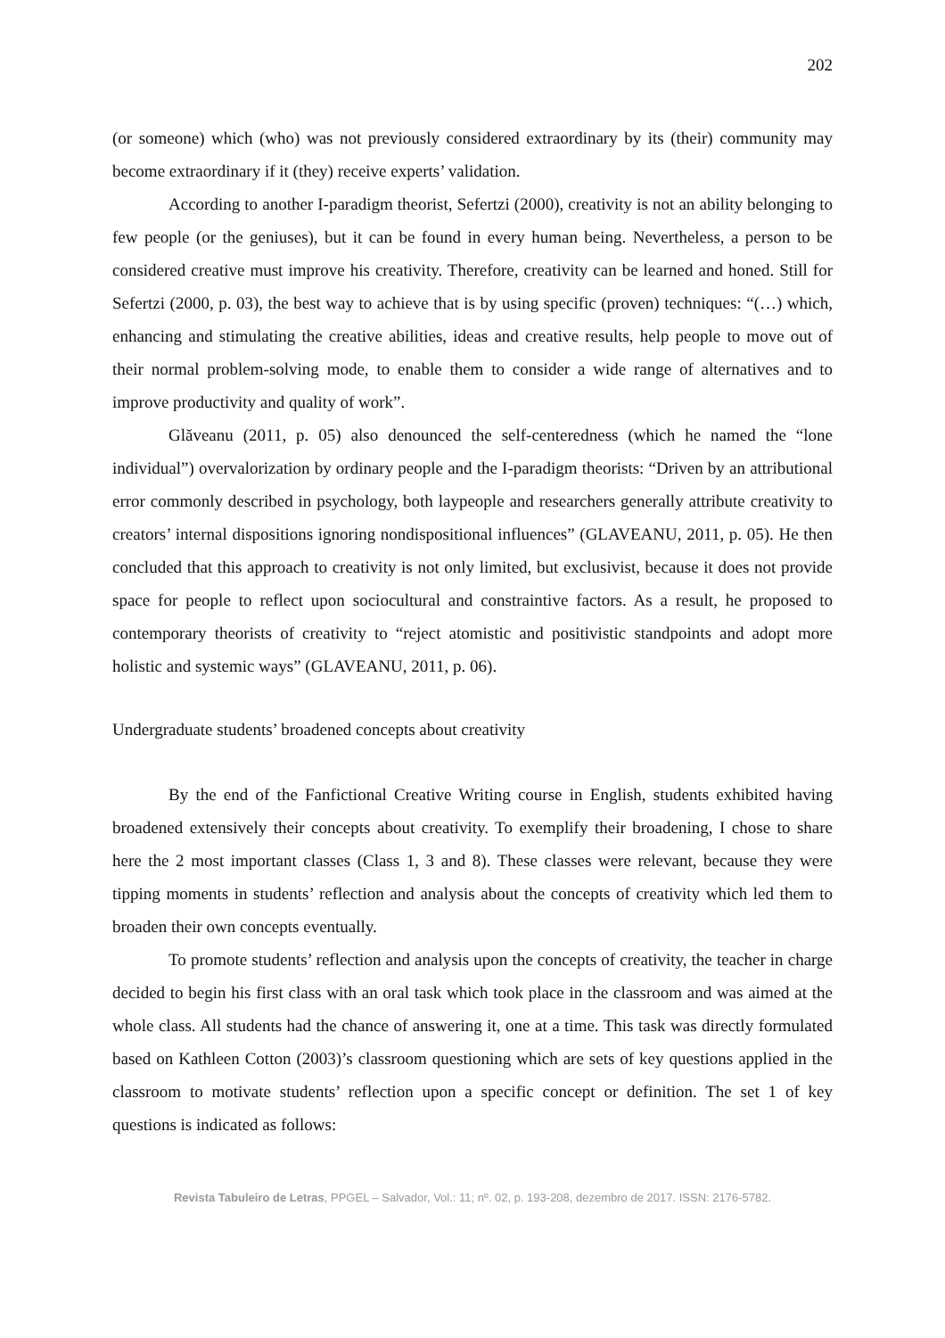202
(or someone) which (who) was not previously considered extraordinary by its (their) community may become extraordinary if it (they) receive experts’ validation.
According to another I-paradigm theorist, Sefertzi (2000), creativity is not an ability belonging to few people (or the geniuses), but it can be found in every human being. Nevertheless, a person to be considered creative must improve his creativity. Therefore, creativity can be learned and honed. Still for Sefertzi (2000, p. 03), the best way to achieve that is by using specific (proven) techniques: “(…) which, enhancing and stimulating the creative abilities, ideas and creative results, help people to move out of their normal problem-solving mode, to enable them to consider a wide range of alternatives and to improve productivity and quality of work”.
Glăveanu (2011, p. 05) also denounced the self-centeredness (which he named the “lone individual”) overvalorization by ordinary people and the I-paradigm theorists: “Driven by an attributional error commonly described in psychology, both laypeople and researchers generally attribute creativity to creators’ internal dispositions ignoring nondispositional influences” (GLAVEANU, 2011, p. 05). He then concluded that this approach to creativity is not only limited, but exclusivist, because it does not provide space for people to reflect upon sociocultural and constraintive factors. As a result, he proposed to contemporary theorists of creativity to “reject atomistic and positivistic standpoints and adopt more holistic and systemic ways” (GLAVEANU, 2011, p. 06).
Undergraduate students’ broadened concepts about creativity
By the end of the Fanfictional Creative Writing course in English, students exhibited having broadened extensively their concepts about creativity. To exemplify their broadening, I chose to share here the 2 most important classes (Class 1, 3 and 8). These classes were relevant, because they were tipping moments in students’ reflection and analysis about the concepts of creativity which led them to broaden their own concepts eventually.
To promote students’ reflection and analysis upon the concepts of creativity, the teacher in charge decided to begin his first class with an oral task which took place in the classroom and was aimed at the whole class. All students had the chance of answering it, one at a time. This task was directly formulated based on Kathleen Cotton (2003)’s classroom questioning which are sets of key questions applied in the classroom to motivate students’ reflection upon a specific concept or definition. The set 1 of key questions is indicated as follows:
Revista Tabuleiro de Letras, PPGEL – Salvador, Vol.: 11; nº. 02, p. 193-208, dezembro de 2017. ISSN: 2176-5782.